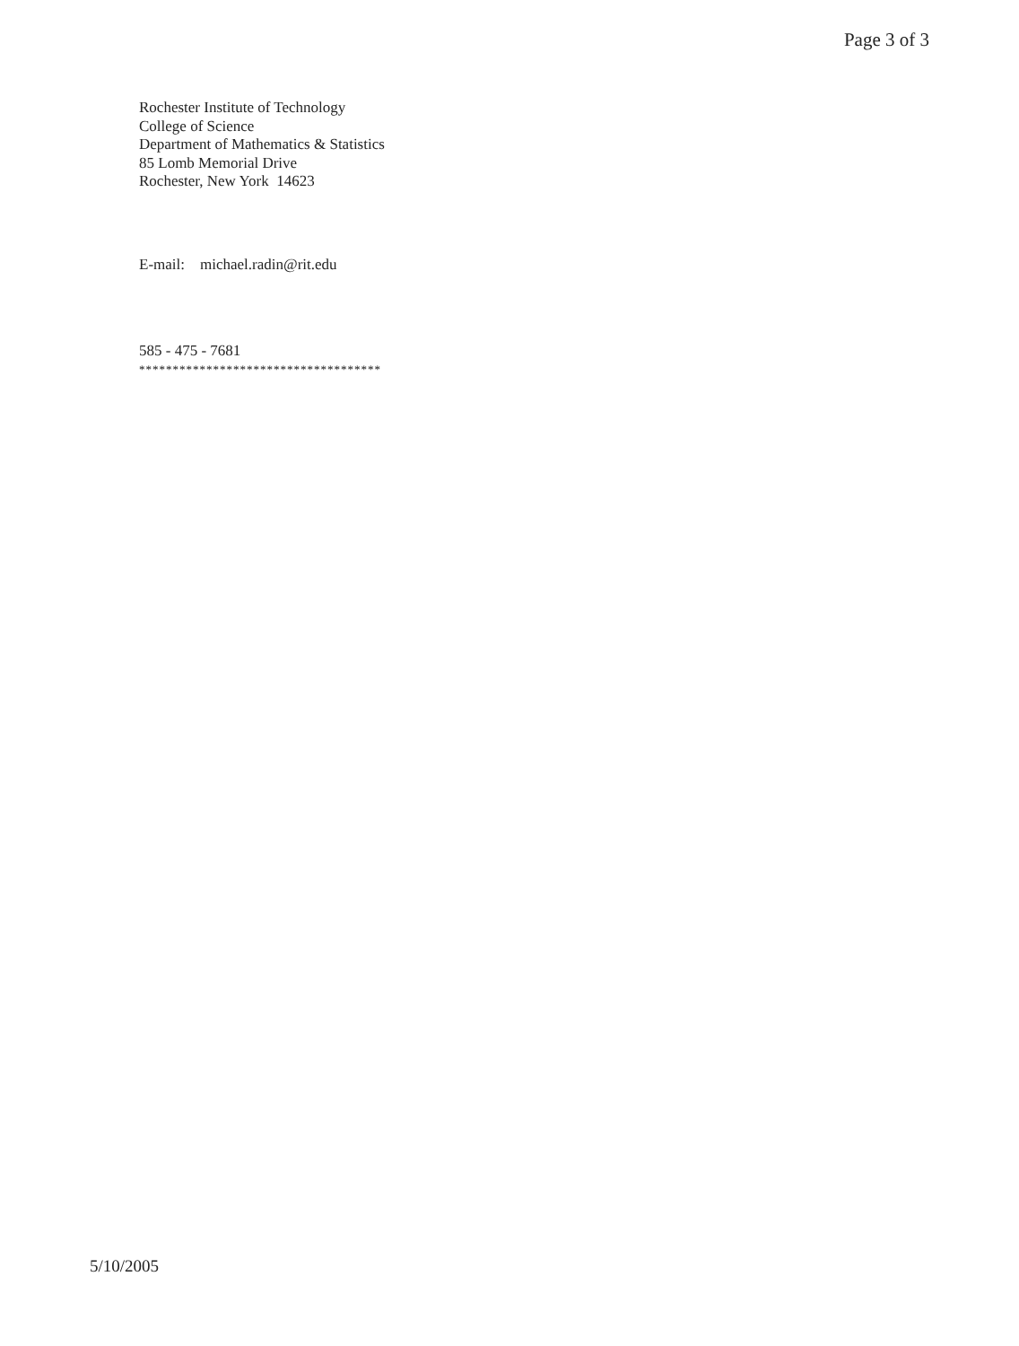Page 3 of 3
Rochester Institute of Technology
College of Science
Department of Mathematics & Statistics
85 Lomb Memorial Drive
Rochester, New York 14623
E-mail: michael.radin@rit.edu
585 - 475 - 7681
************************************
5/10/2005